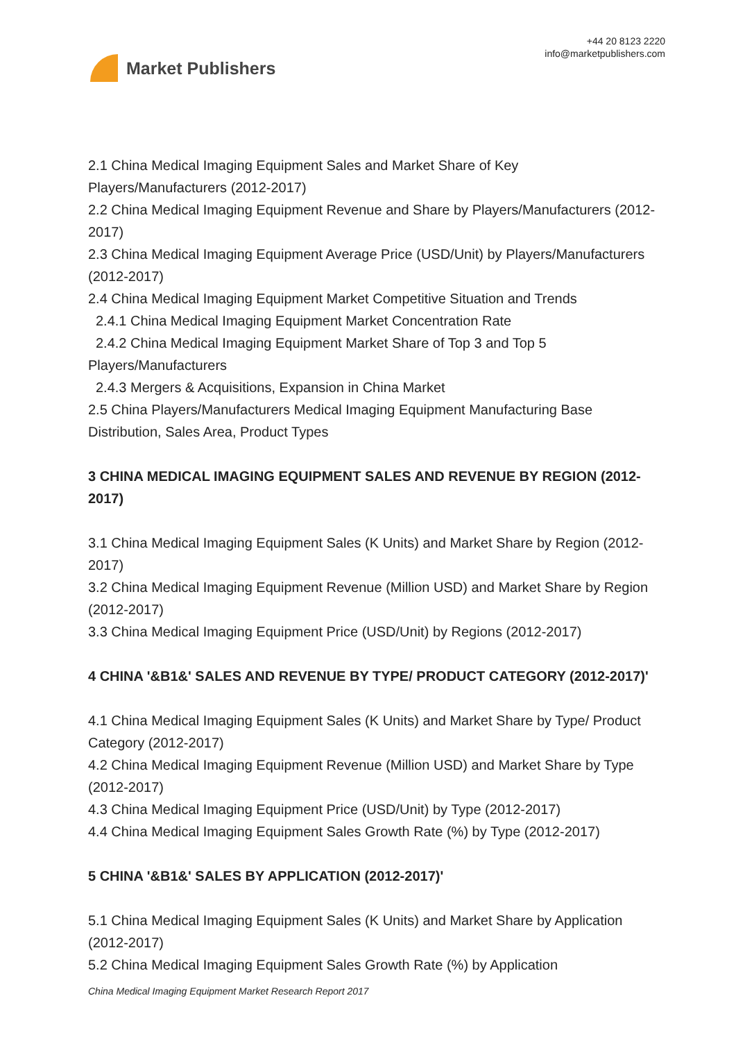Market Publishers
+44 20 8123 2220
info@marketpublishers.com
2.1 China Medical Imaging Equipment Sales and Market Share of Key Players/Manufacturers (2012-2017)
2.2 China Medical Imaging Equipment Revenue and Share by Players/Manufacturers (2012-2017)
2.3 China Medical Imaging Equipment Average Price (USD/Unit) by Players/Manufacturers (2012-2017)
2.4 China Medical Imaging Equipment Market Competitive Situation and Trends
2.4.1 China Medical Imaging Equipment Market Concentration Rate
2.4.2 China Medical Imaging Equipment Market Share of Top 3 and Top 5
Players/Manufacturers
2.4.3 Mergers & Acquisitions, Expansion in China Market
2.5 China Players/Manufacturers Medical Imaging Equipment Manufacturing Base Distribution, Sales Area, Product Types
3 CHINA MEDICAL IMAGING EQUIPMENT SALES AND REVENUE BY REGION (2012-2017)
3.1 China Medical Imaging Equipment Sales (K Units) and Market Share by Region (2012-2017)
3.2 China Medical Imaging Equipment Revenue (Million USD) and Market Share by Region (2012-2017)
3.3 China Medical Imaging Equipment Price (USD/Unit) by Regions (2012-2017)
4 CHINA '&B1&' SALES AND REVENUE BY TYPE/ PRODUCT CATEGORY (2012-2017)'
4.1 China Medical Imaging Equipment Sales (K Units) and Market Share by Type/ Product Category (2012-2017)
4.2 China Medical Imaging Equipment Revenue (Million USD) and Market Share by Type (2012-2017)
4.3 China Medical Imaging Equipment Price (USD/Unit) by Type (2012-2017)
4.4 China Medical Imaging Equipment Sales Growth Rate (%) by Type (2012-2017)
5 CHINA '&B1&' SALES BY APPLICATION (2012-2017)'
5.1 China Medical Imaging Equipment Sales (K Units) and Market Share by Application (2012-2017)
5.2 China Medical Imaging Equipment Sales Growth Rate (%) by Application
China Medical Imaging Equipment Market Research Report 2017